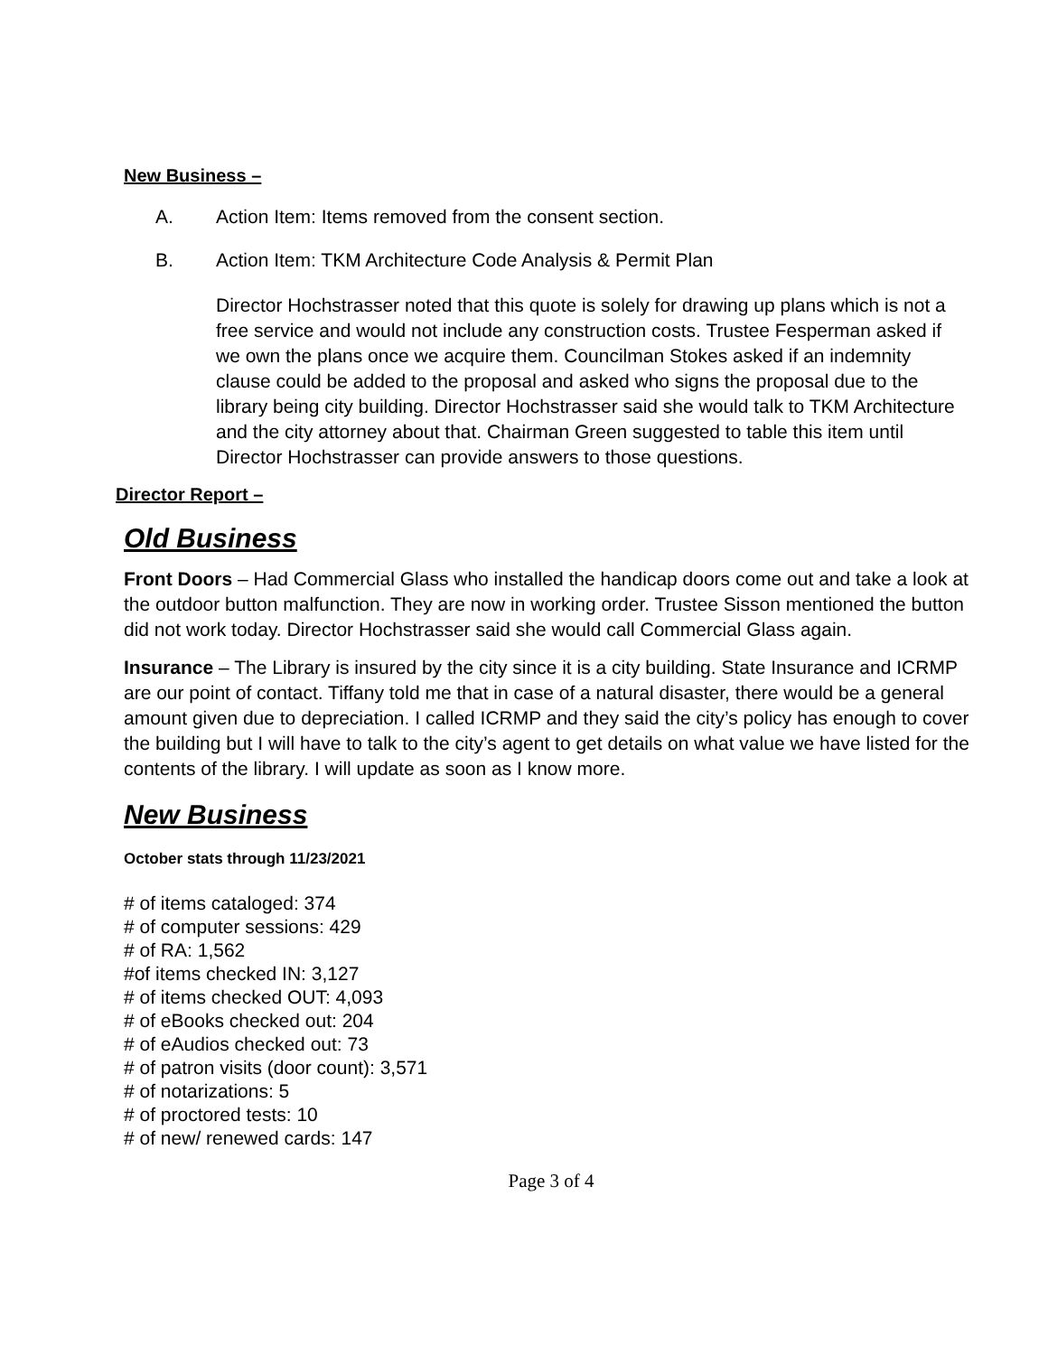New Business –
A. Action Item: Items removed from the consent section.
B. Action Item: TKM Architecture Code Analysis & Permit Plan
Director Hochstrasser noted that this quote is solely for drawing up plans which is not a free service and would not include any construction costs. Trustee Fesperman asked if we own the plans once we acquire them. Councilman Stokes asked if an indemnity clause could be added to the proposal and asked who signs the proposal due to the library being city building. Director Hochstrasser said she would talk to TKM Architecture and the city attorney about that. Chairman Green suggested to table this item until Director Hochstrasser can provide answers to those questions.
Director Report –
Old Business
Front Doors – Had Commercial Glass who installed the handicap doors come out and take a look at the outdoor button malfunction. They are now in working order. Trustee Sisson mentioned the button did not work today. Director Hochstrasser said she would call Commercial Glass again.
Insurance – The Library is insured by the city since it is a city building. State Insurance and ICRMP are our point of contact. Tiffany told me that in case of a natural disaster, there would be a general amount given due to depreciation. I called ICRMP and they said the city’s policy has enough to cover the building but I will have to talk to the city’s agent to get details on what value we have listed for the contents of the library. I will update as soon as I know more.
New Business
October stats through 11/23/2021
# of items cataloged: 374
# of computer sessions: 429
# of RA: 1,562
#of items checked IN: 3,127
# of items checked OUT: 4,093
# of eBooks checked out: 204
# of eAudios checked out: 73
# of patron visits (door count): 3,571
# of notarizations: 5
# of proctored tests: 10
# of new/ renewed cards: 147
Page 3 of 4